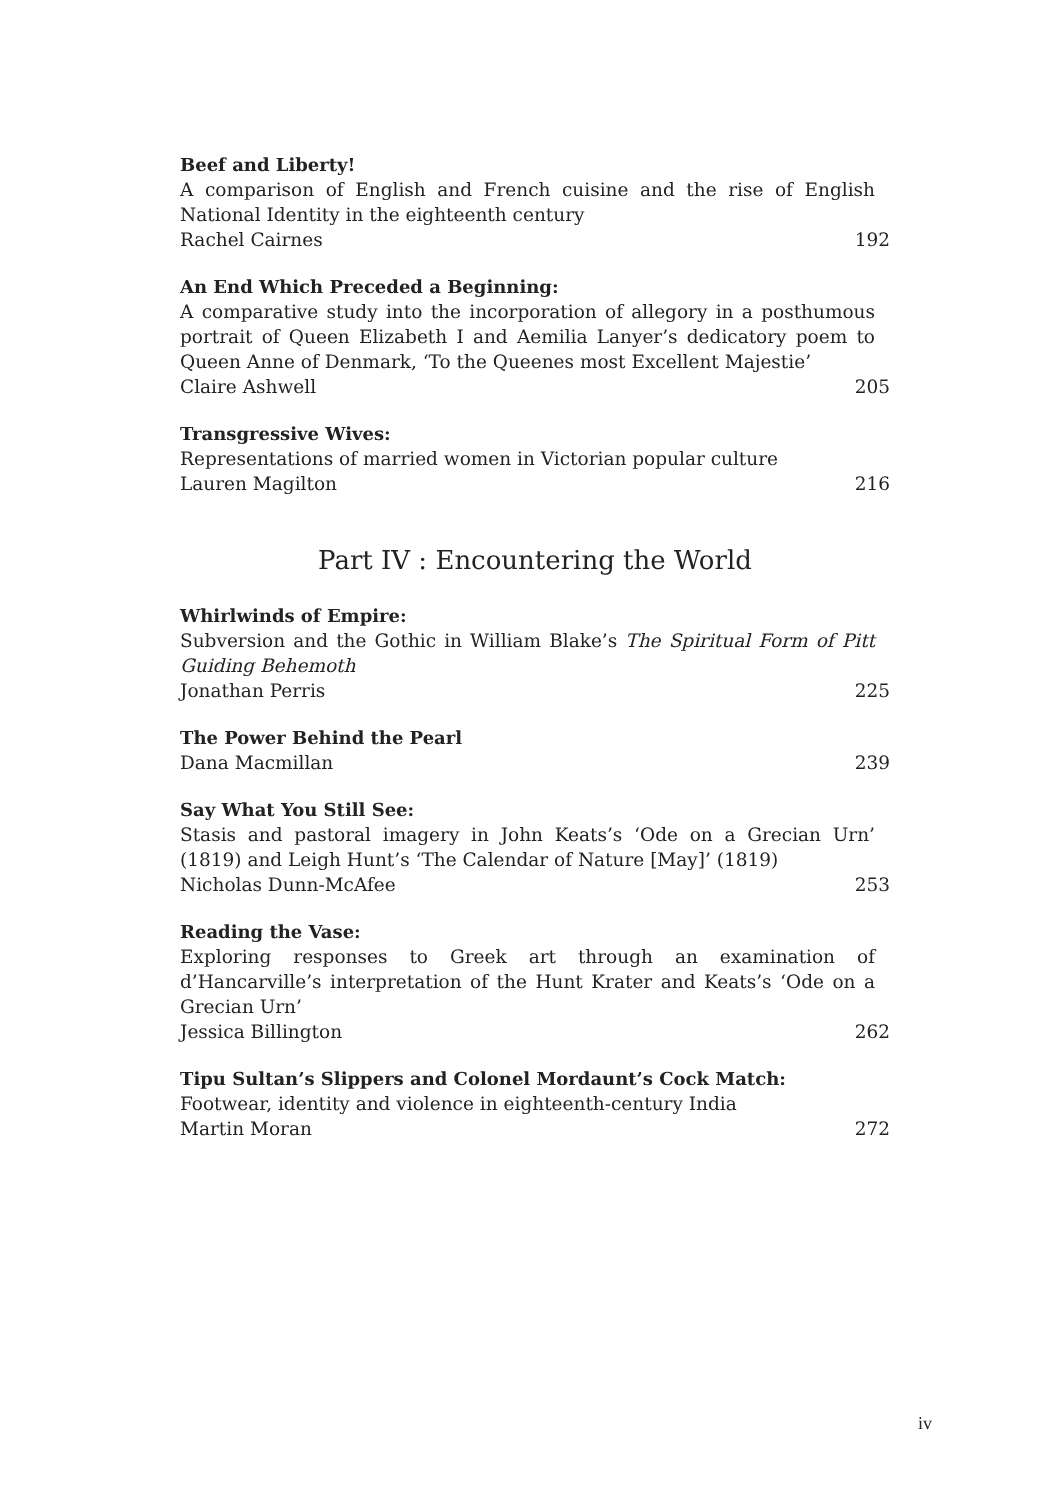Beef and Liberty!
A comparison of English and French cuisine and the rise of English National Identity in the eighteenth century
Rachel Cairnes 192
An End Which Preceded a Beginning:
A comparative study into the incorporation of allegory in a posthumous portrait of Queen Elizabeth I and Aemilia Lanyer’s dedicatory poem to Queen Anne of Denmark, ‘To the Queenes most Excellent Majestie’
Claire Ashwell 205
Transgressive Wives:
Representations of married women in Victorian popular culture
Lauren Magilton 216
Part IV : Encountering the World
Whirlwinds of Empire:
Subversion and the Gothic in William Blake’s The Spiritual Form of Pitt Guiding Behemoth
Jonathan Perris 225
The Power Behind the Pearl
Dana Macmillan 239
Say What You Still See:
Stasis and pastoral imagery in John Keats’s ‘Ode on a Grecian Urn’ (1819) and Leigh Hunt’s ‘The Calendar of Nature [May]’ (1819)
Nicholas Dunn-McAfee 253
Reading the Vase:
Exploring responses to Greek art through an examination of d’Hancarville’s interpretation of the Hunt Krater and Keats’s ‘Ode on a Grecian Urn’
Jessica Billington 262
Tipu Sultan’s Slippers and Colonel Mordaunt’s Cock Match:
Footwear, identity and violence in eighteenth-century India
Martin Moran 272
iv